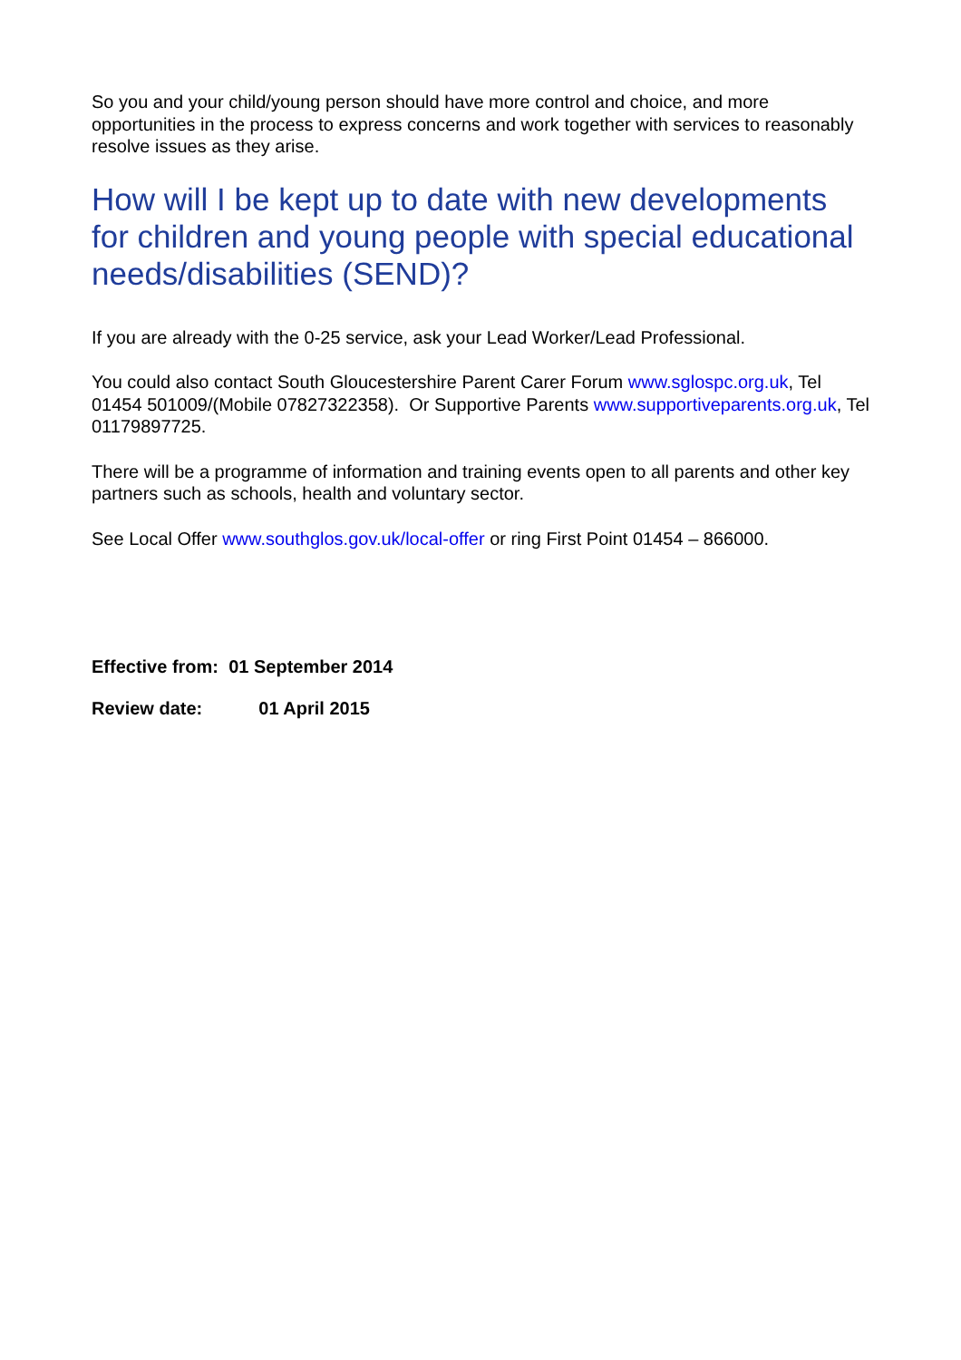So you and your child/young person should have more control and choice, and more opportunities in the process to express concerns and work together with services to reasonably resolve issues as they arise.
How will I be kept up to date with new developments for children and young people with special educational needs/disabilities (SEND)?
If you are already with the 0-25 service, ask your Lead Worker/Lead Professional.
You could also contact South Gloucestershire Parent Carer Forum www.sglospc.org.uk, Tel 01454 501009/(Mobile 07827322358). Or Supportive Parents www.supportiveparents.org.uk, Tel 01179897725.
There will be a programme of information and training events open to all parents and other key partners such as schools, health and voluntary sector.
See Local Offer www.southglos.gov.uk/local-offer or ring First Point 01454 – 866000.
Effective from: 01 September 2014
Review date: 01 April 2015